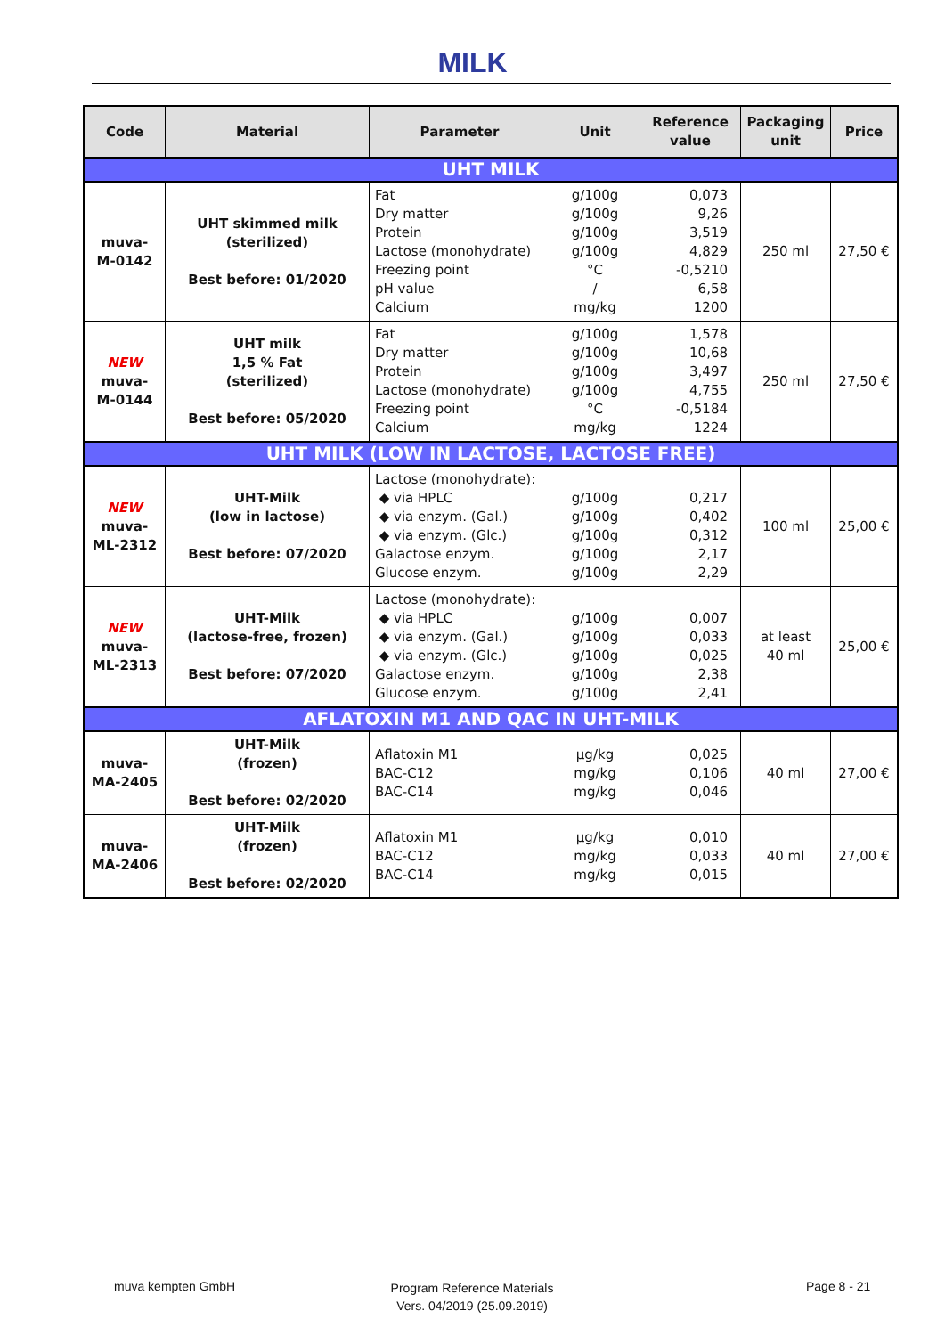MILK
| Code | Material | Parameter | Unit | Reference value | Packaging unit | Price |
| --- | --- | --- | --- | --- | --- | --- |
| UHT MILK | | | | | | |
| muva- M-0142 | UHT skimmed milk (sterilized) Best before: 01/2020 | Fat Dry matter Protein Lactose (monohydrate) Freezing point pH value Calcium | g/100g g/100g g/100g g/100g °C / mg/kg | 0,073 9,26 3,519 4,829 -0,5210 6,58 1200 | 250 ml | 27,50 € |
| NEW muva- M-0144 | UHT milk 1,5 % Fat (sterilized) Best before: 05/2020 | Fat Dry matter Protein Lactose (monohydrate) Freezing point Calcium | g/100g g/100g g/100g g/100g °C mg/kg | 1,578 10,68 3,497 4,755 -0,5184 1224 | 250 ml | 27,50 € |
| UHT MILK (LOW IN LACTOSE, LACTOSE FREE) | | | | | | |
| NEW muva- ML-2312 | UHT-Milk (low in lactose) Best before: 07/2020 | Lactose (monohydrate): ◆ via HPLC ◆ via enzym. (Gal.) ◆ via enzym. (Glc.) Galactose enzym. Glucose enzym. | g/100g g/100g g/100g g/100g g/100g | 0,217 0,402 0,312 2,17 2,29 | 100 ml | 25,00 € |
| NEW muva- ML-2313 | UHT-Milk (lactose-free, frozen) Best before: 07/2020 | Lactose (monohydrate): ◆ via HPLC ◆ via enzym. (Gal.) ◆ via enzym. (Glc.) Galactose enzym. Glucose enzym. | g/100g g/100g g/100g g/100g g/100g | 0,007 0,033 0,025 2,38 2,41 | at least 40 ml | 25,00 € |
| AFLATOXIN M1 AND QAC IN UHT-MILK | | | | | | |
| muva- MA-2405 | UHT-Milk (frozen) Best before: 02/2020 | Aflatoxin M1 BAC-C12 BAC-C14 | µg/kg mg/kg mg/kg | 0,025 0,106 0,046 | 40 ml | 27,00 € |
| muva- MA-2406 | UHT-Milk (frozen) Best before: 02/2020 | Aflatoxin M1 BAC-C12 BAC-C14 | µg/kg mg/kg mg/kg | 0,010 0,033 0,015 | 40 ml | 27,00 € |
muva kempten GmbH
Program Reference Materials
Vers. 04/2019 (25.09.2019)
Page 8 - 21